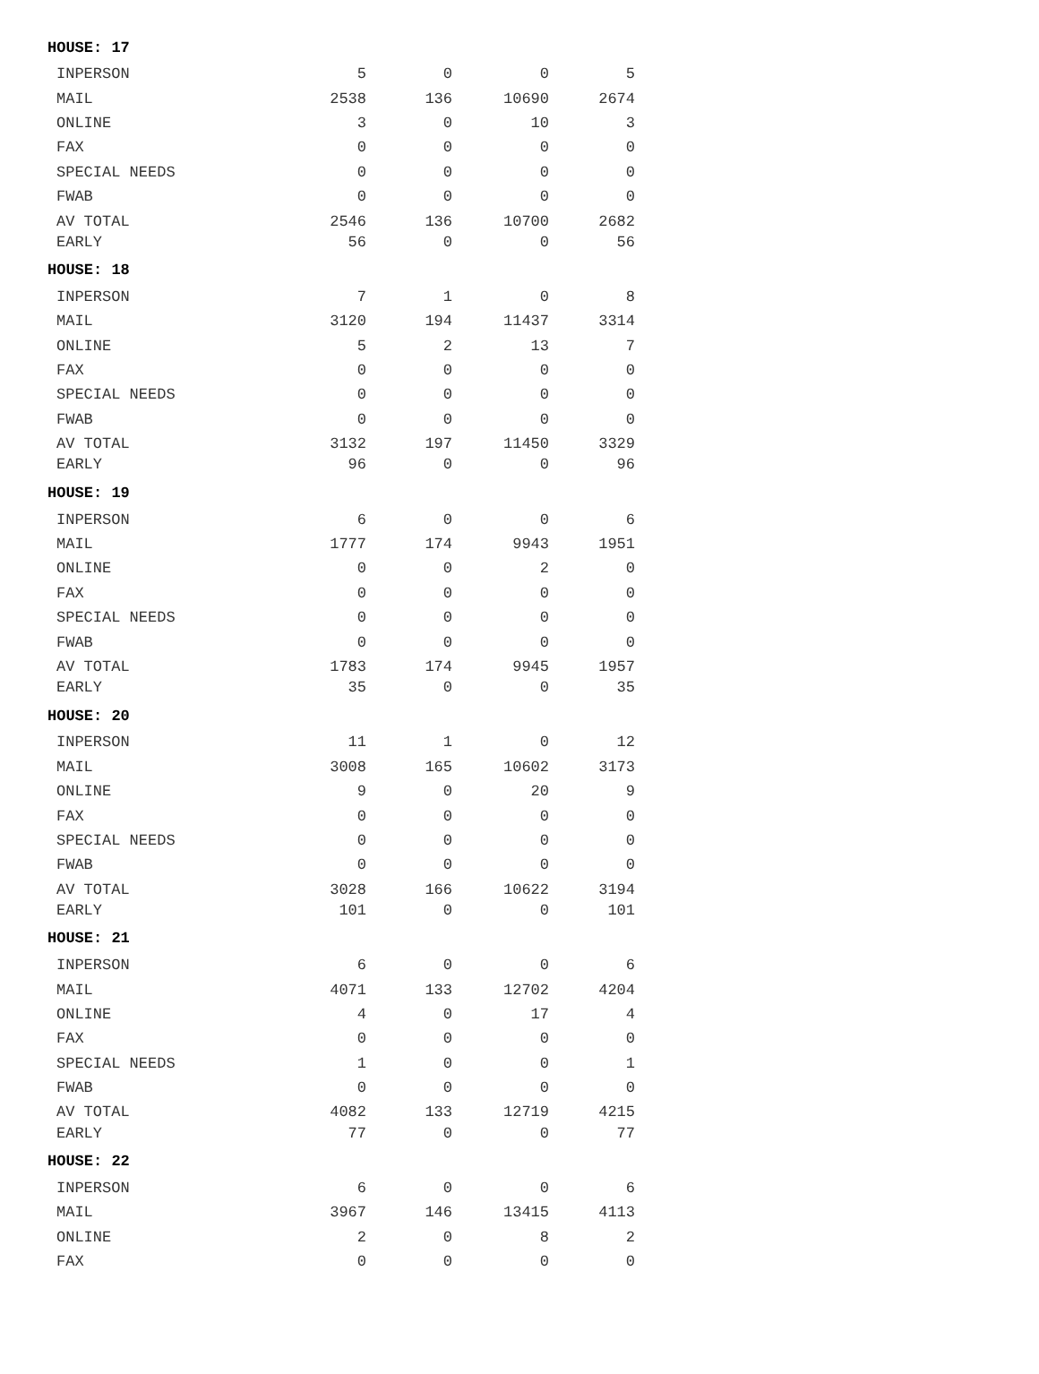| HOUSE: 17 | | | | |
| --- | --- | --- | --- | --- |
| INPERSON | 5 | 0 | 0 | 5 |
| MAIL | 2538 | 136 | 10690 | 2674 |
| ONLINE | 3 | 0 | 10 | 3 |
| FAX | 0 | 0 | 0 | 0 |
| SPECIAL NEEDS | 0 | 0 | 0 | 0 |
| FWAB | 0 | 0 | 0 | 0 |
| AV TOTAL | 2546 | 136 | 10700 | 2682 |
| EARLY | 56 | 0 | 0 | 56 |
| HOUSE: 18 | | | | |
| INPERSON | 7 | 1 | 0 | 8 |
| MAIL | 3120 | 194 | 11437 | 3314 |
| ONLINE | 5 | 2 | 13 | 7 |
| FAX | 0 | 0 | 0 | 0 |
| SPECIAL NEEDS | 0 | 0 | 0 | 0 |
| FWAB | 0 | 0 | 0 | 0 |
| AV TOTAL | 3132 | 197 | 11450 | 3329 |
| EARLY | 96 | 0 | 0 | 96 |
| HOUSE: 19 | | | | |
| INPERSON | 6 | 0 | 0 | 6 |
| MAIL | 1777 | 174 | 9943 | 1951 |
| ONLINE | 0 | 0 | 2 | 0 |
| FAX | 0 | 0 | 0 | 0 |
| SPECIAL NEEDS | 0 | 0 | 0 | 0 |
| FWAB | 0 | 0 | 0 | 0 |
| AV TOTAL | 1783 | 174 | 9945 | 1957 |
| EARLY | 35 | 0 | 0 | 35 |
| HOUSE: 20 | | | | |
| INPERSON | 11 | 1 | 0 | 12 |
| MAIL | 3008 | 165 | 10602 | 3173 |
| ONLINE | 9 | 0 | 20 | 9 |
| FAX | 0 | 0 | 0 | 0 |
| SPECIAL NEEDS | 0 | 0 | 0 | 0 |
| FWAB | 0 | 0 | 0 | 0 |
| AV TOTAL | 3028 | 166 | 10622 | 3194 |
| EARLY | 101 | 0 | 0 | 101 |
| HOUSE: 21 | | | | |
| INPERSON | 6 | 0 | 0 | 6 |
| MAIL | 4071 | 133 | 12702 | 4204 |
| ONLINE | 4 | 0 | 17 | 4 |
| FAX | 0 | 0 | 0 | 0 |
| SPECIAL NEEDS | 1 | 0 | 0 | 1 |
| FWAB | 0 | 0 | 0 | 0 |
| AV TOTAL | 4082 | 133 | 12719 | 4215 |
| EARLY | 77 | 0 | 0 | 77 |
| HOUSE: 22 | | | | |
| INPERSON | 6 | 0 | 0 | 6 |
| MAIL | 3967 | 146 | 13415 | 4113 |
| ONLINE | 2 | 0 | 8 | 2 |
| FAX | 0 | 0 | 0 | 0 |